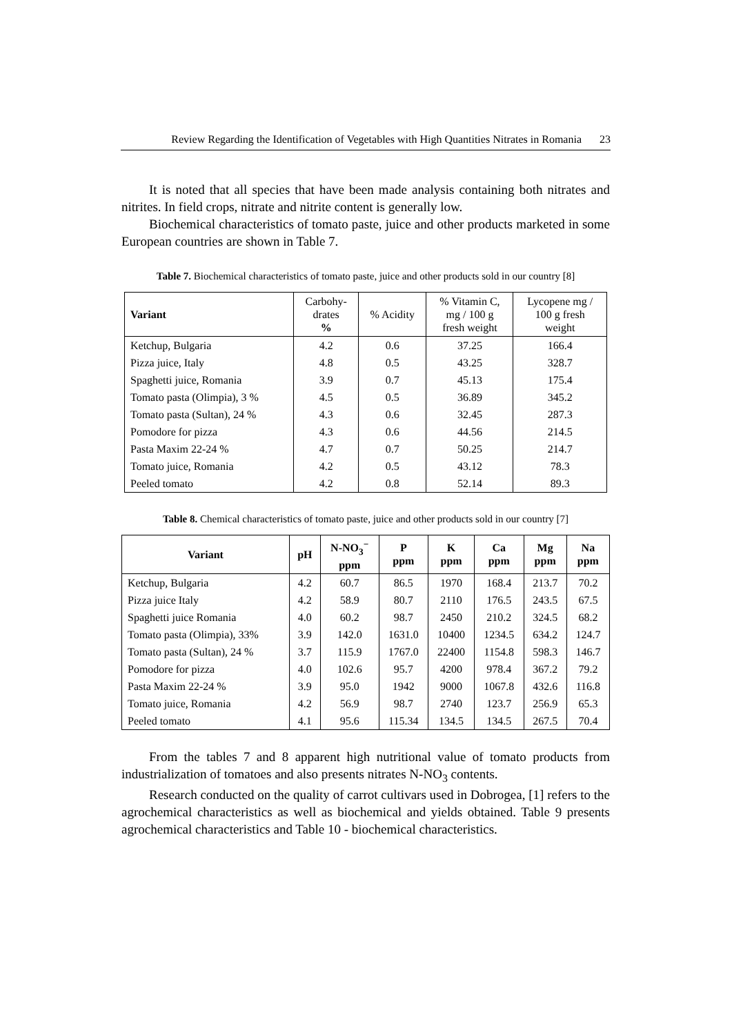Review Regarding the Identification of Vegetables with High Quantities Nitrates in Romania 23
It is noted that all species that have been made analysis containing both nitrates and nitrites. In field crops, nitrate and nitrite content is generally low.
Biochemical characteristics of tomato paste, juice and other products marketed in some European countries are shown in Table 7.
Table 7. Biochemical characteristics of tomato paste, juice and other products sold in our country [8]
| Variant | Carbohy- drates % | % Acidity | % Vitamin C, mg / 100 g fresh weight | Lycopene mg / 100 g fresh weight |
| --- | --- | --- | --- | --- |
| Ketchup, Bulgaria | 4.2 | 0.6 | 37.25 | 166.4 |
| Pizza juice, Italy | 4.8 | 0.5 | 43.25 | 328.7 |
| Spaghetti juice, Romania | 3.9 | 0.7 | 45.13 | 175.4 |
| Tomato pasta (Olimpia), 3 % | 4.5 | 0.5 | 36.89 | 345.2 |
| Tomato pasta (Sultan), 24 % | 4.3 | 0.6 | 32.45 | 287.3 |
| Pomodore for pizza | 4.3 | 0.6 | 44.56 | 214.5 |
| Pasta Maxim 22-24 % | 4.7 | 0.7 | 50.25 | 214.7 |
| Tomato juice, Romania | 4.2 | 0.5 | 43.12 | 78.3 |
| Peeled tomato | 4.2 | 0.8 | 52.14 | 89.3 |
Table 8. Chemical characteristics of tomato paste, juice and other products sold in our country [7]
| Variant | pH | N-NO<sub>3</sub><sup>−</sup> ppm | P ppm | K ppm | Ca ppm | Mg ppm | Na ppm |
| --- | --- | --- | --- | --- | --- | --- | --- |
| Ketchup, Bulgaria | 4.2 | 60.7 | 86.5 | 1970 | 168.4 | 213.7 | 70.2 |
| Pizza juice Italy | 4.2 | 58.9 | 80.7 | 2110 | 176.5 | 243.5 | 67.5 |
| Spaghetti juice Romania | 4.0 | 60.2 | 98.7 | 2450 | 210.2 | 324.5 | 68.2 |
| Tomato pasta (Olimpia), 33% | 3.9 | 142.0 | 1631.0 | 10400 | 1234.5 | 634.2 | 124.7 |
| Tomato pasta (Sultan), 24 % | 3.7 | 115.9 | 1767.0 | 22400 | 1154.8 | 598.3 | 146.7 |
| Pomodore for pizza | 4.0 | 102.6 | 95.7 | 4200 | 978.4 | 367.2 | 79.2 |
| Pasta Maxim 22-24 % | 3.9 | 95.0 | 1942 | 9000 | 1067.8 | 432.6 | 116.8 |
| Tomato juice, Romania | 4.2 | 56.9 | 98.7 | 2740 | 123.7 | 256.9 | 65.3 |
| Peeled tomato | 4.1 | 95.6 | 115.34 | 134.5 | 134.5 | 267.5 | 70.4 |
From the tables 7 and 8 apparent high nutritional value of tomato products from industrialization of tomatoes and also presents nitrates N-NO<sub>3</sub> contents.
Research conducted on the quality of carrot cultivars used in Dobrogea, [1] refers to the agrochemical characteristics as well as biochemical and yields obtained. Table 9 presents agrochemical characteristics and Table 10 - biochemical characteristics.